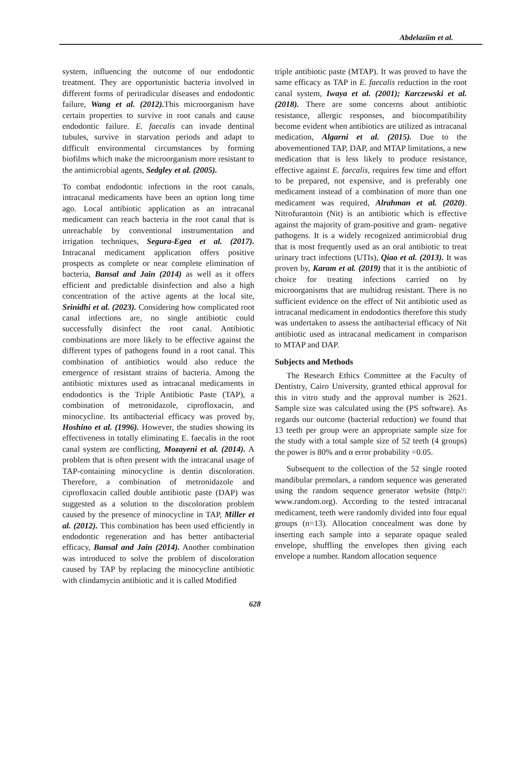Abdelaziim et al.
system, influencing the outcome of our endodontic treatment. They are opportunistic bacteria involved in different forms of periradicular diseases and endodontic failure, Wang et al. (2012). This microorganism have certain properties to survive in root canals and cause endodontic failure. E. faecalis can invade dentinal tubules, survive in starvation periods and adapt to difficult environmental circumstances by forming biofilms which make the microorganism more resistant to the antimicrobial agents, Sedgley et al. (2005).
To combat endodontic infections in the root canals, intracanal medicaments have been an option long time ago. Local antibiotic application as an intracanal medicament can reach bacteria in the root canal that is unreachable by conventional instrumentation and irrigation techniques, Segura-Egea et al. (2017). Intracanal medicament application offers positive prospects as complete or near complete elimination of bacteria, Bansal and Jain (2014) as well as it offers efficient and predictable disinfection and also a high concentration of the active agents at the local site, Srinidhi et al. (2023). Considering how complicated root canal infections are, no single antibiotic could successfully disinfect the root canal. Antibiotic combinations are more likely to be effective against the different types of pathogens found in a root canal. This combination of antibiotics would also reduce the emergence of resistant strains of bacteria. Among the antibiotic mixtures used as intracanal medicaments in endodontics is the Triple Antibiotic Paste (TAP), a combination of metronidazole, ciprofloxacin, and minocycline. Its antibacterial efficacy was proved by, Hoshino et al. (1996). However, the studies showing its effectiveness in totally eliminating E. faecalis in the root canal system are conflicting, Mozayeni et al. (2014). A problem that is often present with the intracanal usage of TAP-containing minocycline is dentin discoloration. Therefore, a combination of metronidazole and ciprofloxacin called double antibiotic paste (DAP) was suggested as a solution to the discoloration problem caused by the presence of minocycline in TAP, Miller et al. (2012). This combination has been used efficiently in endodontic regeneration and has better antibacterial efficacy, Bansal and Jain (2014). Another combination was introduced to solve the problem of discoloration caused by TAP by replacing the minocycline antibiotic with clindamycin antibiotic and it is called Modified
triple antibiotic paste (MTAP). It was proved to have the same efficacy as TAP in E. faecalis reduction in the root canal system, Iwaya et al. (2001); Karczewski et al. (2018). There are some concerns about antibiotic resistance, allergic responses, and biocompatibility become evident when antibiotics are utilized as intracanal medication, Algarni et al. (2015). Due to the abovementioned TAP, DAP, and MTAP limitations, a new medication that is less likely to produce resistance, effective against E. faecalis, requires few time and effort to be prepared, not expensive, and is preferably one medicament instead of a combination of more than one medicament was required, Alrahman et al. (2020). Nitrofurantoin (Nit) is an antibiotic which is effective against the majority of gram-positive and gram- negative pathogens. It is a widely recognized antimicrobial drug that is most frequently used as an oral antibiotic to treat urinary tract infections (UTIs), Qiao et al. (2013). It was proven by, Karam et al. (2019) that it is the antibiotic of choice for treating infections carried on by microorganisms that are multidrug resistant. There is no sufficient evidence on the effect of Nit antibiotic used as intracanal medicament in endodontics therefore this study was undertaken to assess the antibacterial efficacy of Nit antibiotic used as intracanal medicament in comparison to MTAP and DAP.
Subjects and Methods
The Research Ethics Committee at the Faculty of Dentistry, Cairo University, granted ethical approval for this in vitro study and the approval number is 2621. Sample size was calculated using the (PS software). As regards our outcome (bacterial reduction) we found that 13 teeth per group were an appropriate sample size for the study with a total sample size of 52 teeth (4 groups) the power is 80% and α error probability =0.05.
Subsequent to the collection of the 52 single rooted mandibular premolars, a random sequence was generated using the random sequence generator website (http//: www.random.org). According to the tested intracanal medicament, teeth were randomly divided into four equal groups (n=13). Allocation concealment was done by inserting each sample into a separate opaque sealed envelope, shuffling the envelopes then giving each envelope a number. Random allocation sequence
628